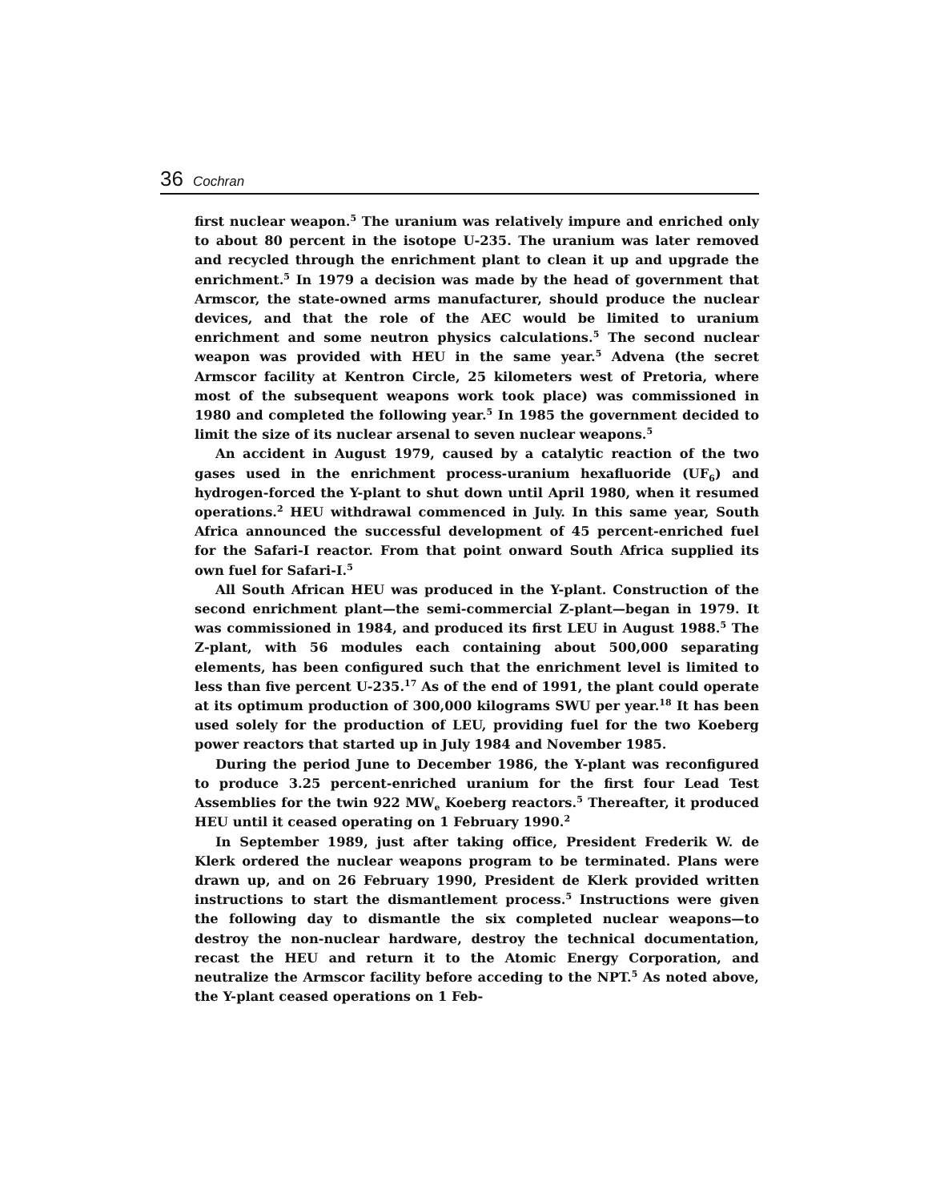36 Cochran
first nuclear weapon.<sup>5</sup> The uranium was relatively impure and enriched only to about 80 percent in the isotope U-235. The uranium was later removed and recycled through the enrichment plant to clean it up and upgrade the enrichment.<sup>5</sup> In 1979 a decision was made by the head of government that Armscor, the state-owned arms manufacturer, should produce the nuclear devices, and that the role of the AEC would be limited to uranium enrichment and some neutron physics calculations.<sup>5</sup> The second nuclear weapon was provided with HEU in the same year.<sup>5</sup> Advena (the secret Armscor facility at Kentron Circle, 25 kilometers west of Pretoria, where most of the subsequent weapons work took place) was commissioned in 1980 and completed the following year.<sup>5</sup> In 1985 the government decided to limit the size of its nuclear arsenal to seven nuclear weapons.<sup>5</sup>
An accident in August 1979, caused by a catalytic reaction of the two gases used in the enrichment process-uranium hexafluoride (UF<sub>6</sub>) and hydrogen-forced the Y-plant to shut down until April 1980, when it resumed operations.<sup>2</sup> HEU withdrawal commenced in July. In this same year, South Africa announced the successful development of 45 percent-enriched fuel for the Safari-I reactor. From that point onward South Africa supplied its own fuel for Safari-I.<sup>5</sup>
All South African HEU was produced in the Y-plant. Construction of the second enrichment plant—the semi-commercial Z-plant—began in 1979. It was commissioned in 1984, and produced its first LEU in August 1988.<sup>5</sup> The Z-plant, with 56 modules each containing about 500,000 separating elements, has been configured such that the enrichment level is limited to less than five percent U-235.<sup>17</sup> As of the end of 1991, the plant could operate at its optimum production of 300,000 kilograms SWU per year.<sup>18</sup> It has been used solely for the production of LEU, providing fuel for the two Koeberg power reactors that started up in July 1984 and November 1985.
During the period June to December 1986, the Y-plant was reconfigured to produce 3.25 percent-enriched uranium for the first four Lead Test Assemblies for the twin 922 MW<sub>e</sub> Koeberg reactors.<sup>5</sup> Thereafter, it produced HEU until it ceased operating on 1 February 1990.<sup>2</sup>
In September 1989, just after taking office, President Frederik W. de Klerk ordered the nuclear weapons program to be terminated. Plans were drawn up, and on 26 February 1990, President de Klerk provided written instructions to start the dismantlement process.<sup>5</sup> Instructions were given the following day to dismantle the six completed nuclear weapons—to destroy the non-nuclear hardware, destroy the technical documentation, recast the HEU and return it to the Atomic Energy Corporation, and neutralize the Armscor facility before acceding to the NPT.<sup>5</sup> As noted above, the Y-plant ceased operations on 1 Feb-